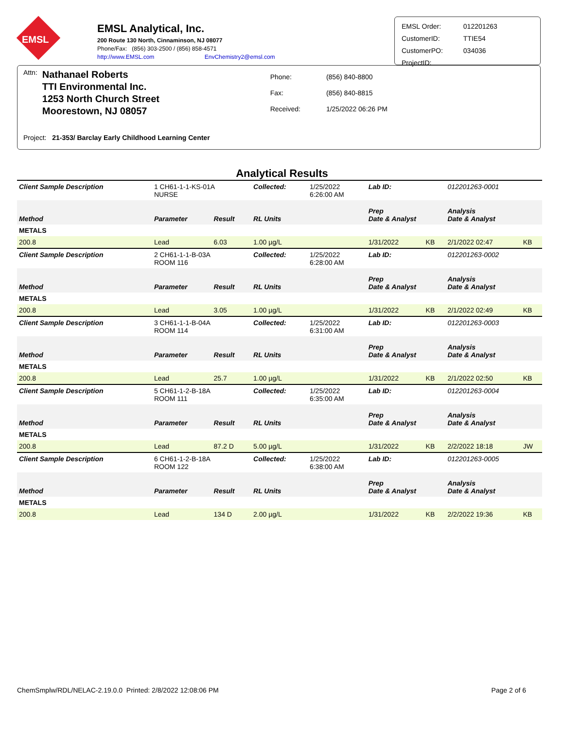EMSL
EMSL Analytical, Inc.
200 Route 130 North, Cinnaminson, NJ 08077
Phone/Fax: (856) 303-2500 / (856) 858-4571
http://www.EMSL.com EnvChemistry2@emsl.com
| EMSL Order: | 012201263 |
| CustomerID: | TTIE54 |
| CustomerPO: | 034036 |
| ProjectID: | |
Attn:
Nathanael Roberts
TTI Environmental Inc.
1253 North Church Street
Moorestown, NJ 08057
| Phone: | (856) 840-8800 |
| Fax: | (856) 840-8815 |
| Received: | 1/25/2022 06:26 PM |
Project: 21-353/ Barclay Early Childhood Learning Center
Analytical Results
| Client Sample Description | 1 CH61-1-1-KS-01A NURSE | | Collected: | 1/25/2022 6:26:00 AM | Lab ID: | | 012201263-0001 | |
| Method | Parameter | Result | RL Units | | Prep Date & Analyst | | Analysis Date & Analyst | |
| METALS | | | | | | | | |
| 200.8 | Lead | 6.03 | 1.00 µg/L | | 1/31/2022 | KB | 2/1/2022 02:47 | KB |
| Client Sample Description | 2 CH61-1-1-B-03A ROOM 116 | | Collected: | 1/25/2022 6:28:00 AM | Lab ID: | | 012201263-0002 | |
| Method | Parameter | Result | RL Units | | Prep Date & Analyst | | Analysis Date & Analyst | |
| METALS | | | | | | | | |
| 200.8 | Lead | 3.05 | 1.00 µg/L | | 1/31/2022 | KB | 2/1/2022 02:49 | KB |
| Client Sample Description | 3 CH61-1-1-B-04A ROOM 114 | | Collected: | 1/25/2022 6:31:00 AM | Lab ID: | | 012201263-0003 | |
| Method | Parameter | Result | RL Units | | Prep Date & Analyst | | Analysis Date & Analyst | |
| METALS | | | | | | | | |
| 200.8 | Lead | 25.7 | 1.00 µg/L | | 1/31/2022 | KB | 2/1/2022 02:50 | KB |
| Client Sample Description | 5 CH61-1-2-B-18A ROOM 111 | | Collected: | 1/25/2022 6:35:00 AM | Lab ID: | | 012201263-0004 | |
| Method | Parameter | Result | RL Units | | Prep Date & Analyst | | Analysis Date & Analyst | |
| METALS | | | | | | | | |
| 200.8 | Lead | 87.2 D | 5.00 µg/L | | 1/31/2022 | KB | 2/2/2022 18:18 | JW |
| Client Sample Description | 6 CH61-1-2-B-18A ROOM 122 | | Collected: | 1/25/2022 6:38:00 AM | Lab ID: | | 012201263-0005 | |
| Method | Parameter | Result | RL Units | | Prep Date & Analyst | | Analysis Date & Analyst | |
| METALS | | | | | | | | |
| 200.8 | Lead | 134 D | 2.00 µg/L | | 1/31/2022 | KB | 2/2/2022 19:36 | KB |
ChemSmplw/RDL/NELAC-2.19.0.0 Printed: 2/8/2022 12:08:06 PM Page 2 of 6